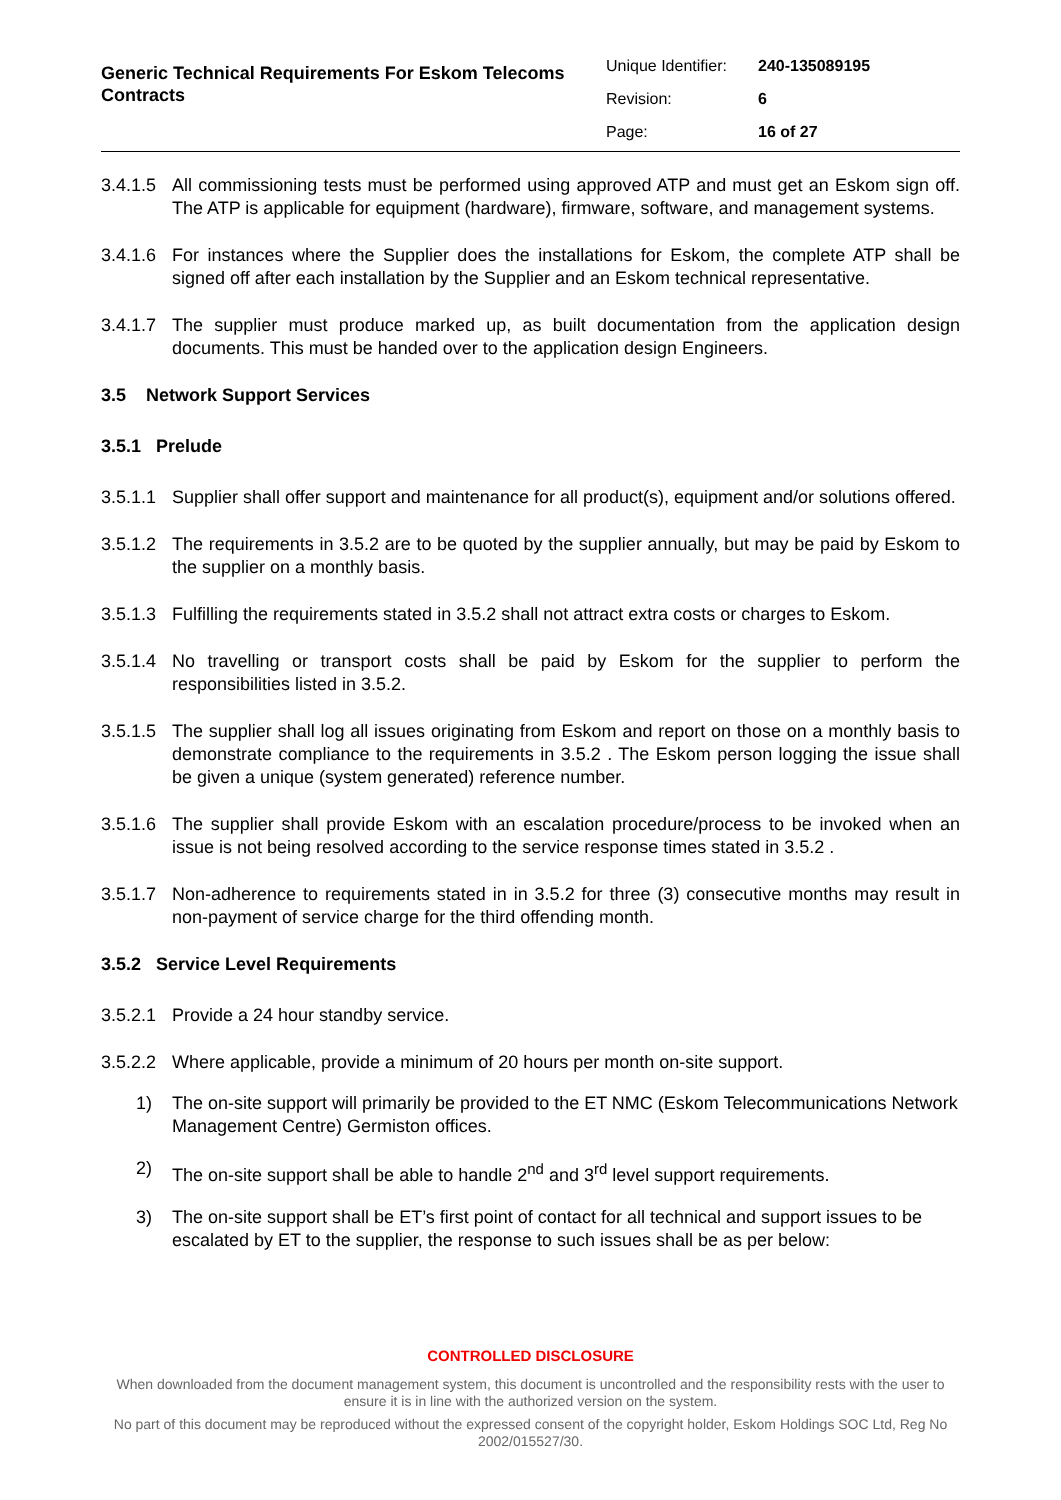Generic Technical Requirements For Eskom Telecoms Contracts
| Unique Identifier: | 240-135089195 |
| Revision: | 6 |
| Page: | 16 of 27 |
3.4.1.5 All commissioning tests must be performed using approved ATP and must get an Eskom sign off. The ATP is applicable for equipment (hardware), firmware, software, and management systems.
3.4.1.6 For instances where the Supplier does the installations for Eskom, the complete ATP shall be signed off after each installation by the Supplier and an Eskom technical representative.
3.4.1.7 The supplier must produce marked up, as built documentation from the application design documents. This must be handed over to the application design Engineers.
3.5 Network Support Services
3.5.1 Prelude
3.5.1.1 Supplier shall offer support and maintenance for all product(s), equipment and/or solutions offered.
3.5.1.2 The requirements in 3.5.2 are to be quoted by the supplier annually, but may be paid by Eskom to the supplier on a monthly basis.
3.5.1.3 Fulfilling the requirements stated in 3.5.2 shall not attract extra costs or charges to Eskom.
3.5.1.4 No travelling or transport costs shall be paid by Eskom for the supplier to perform the responsibilities listed in 3.5.2.
3.5.1.5 The supplier shall log all issues originating from Eskom and report on those on a monthly basis to demonstrate compliance to the requirements in 3.5.2 . The Eskom person logging the issue shall be given a unique (system generated) reference number.
3.5.1.6 The supplier shall provide Eskom with an escalation procedure/process to be invoked when an issue is not being resolved according to the service response times stated in 3.5.2 .
3.5.1.7 Non-adherence to requirements stated in in 3.5.2 for three (3) consecutive months may result in non-payment of service charge for the third offending month.
3.5.2 Service Level Requirements
3.5.2.1 Provide a 24 hour standby service.
3.5.2.2 Where applicable, provide a minimum of 20 hours per month on-site support.
1) The on-site support will primarily be provided to the ET NMC (Eskom Telecommunications Network Management Centre) Germiston offices.
2) The on-site support shall be able to handle 2<sup>nd</sup> and 3<sup>rd</sup> level support requirements.
3) The on-site support shall be ET’s first point of contact for all technical and support issues to be escalated by ET to the supplier, the response to such issues shall be as per below:
CONTROLLED DISCLOSURE
When downloaded from the document management system, this document is uncontrolled and the responsibility rests with the user to ensure it is in line with the authorized version on the system.
No part of this document may be reproduced without the expressed consent of the copyright holder, Eskom Holdings SOC Ltd, Reg No 2002/015527/30.